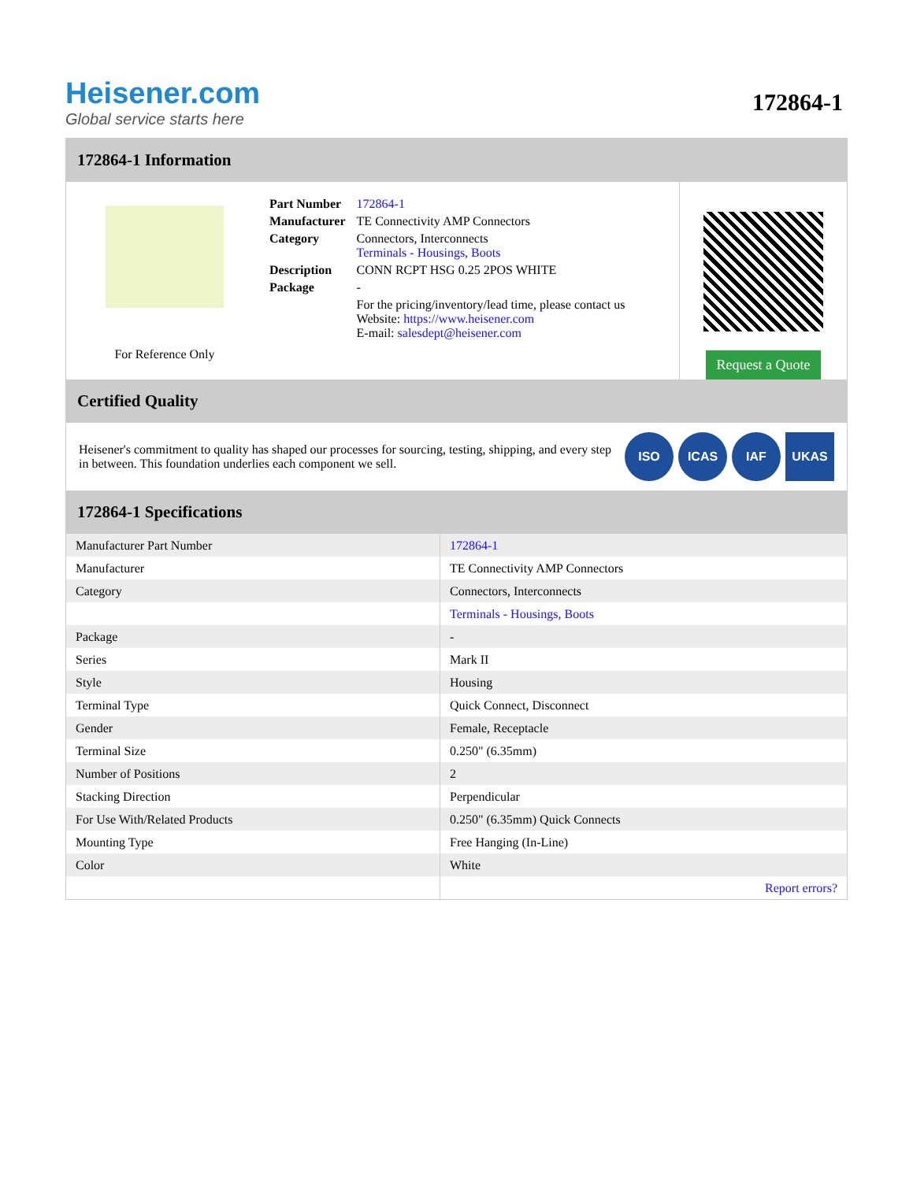Heisener.com
Global service starts here
172864-1
172864-1 Information
For Reference Only
| Part Number | 172864-1 |
| Manufacturer | TE Connectivity AMP Connectors |
| Category | Connectors, Interconnects Terminals - Housings, Boots |
| Description | CONN RCPT HSG 0.25 2POS WHITE |
| Package | - |
| | For the pricing/inventory/lead time, please contact us Website: https://www.heisener.com E-mail: salesdept@heisener.com |
Request a Quote
Certified Quality
Heisener's commitment to quality has shaped our processes for sourcing, testing, shipping, and every step in between. This foundation underlies each component we sell.
ISO ICAS IAF UKAS
172864-1 Specifications
| Manufacturer Part Number | 172864-1 |
| Manufacturer | TE Connectivity AMP Connectors |
| Category | Connectors, Interconnects |
| | Terminals - Housings, Boots |
| Package | - |
| Series | Mark II |
| Style | Housing |
| Terminal Type | Quick Connect, Disconnect |
| Gender | Female, Receptacle |
| Terminal Size | 0.250" (6.35mm) |
| Number of Positions | 2 |
| Stacking Direction | Perpendicular |
| For Use With/Related Products | 0.250" (6.35mm) Quick Connects |
| Mounting Type | Free Hanging (In-Line) |
| Color | White |
| | Report errors? |